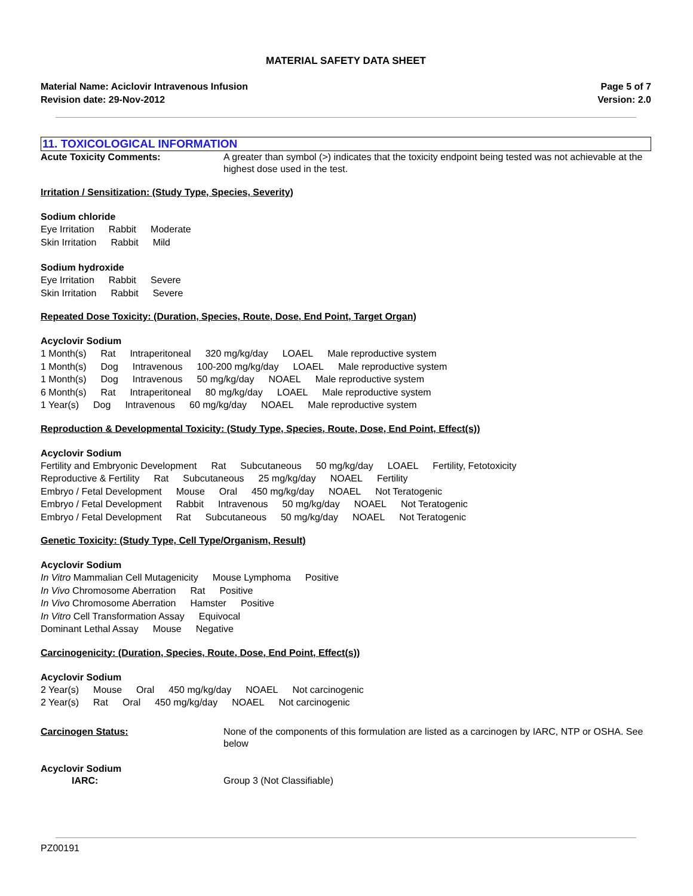MATERIAL SAFETY DATA SHEET
Material Name: Aciclovir Intravenous Infusion
Revision date: 29-Nov-2012
Page 5 of 7
Version: 2.0
11. TOXICOLOGICAL INFORMATION
Acute Toxicity Comments: A greater than symbol (>) indicates that the toxicity endpoint being tested was not achievable at the highest dose used in the test.
Irritation / Sensitization: (Study Type, Species, Severity)
Sodium chloride
Eye Irritation Rabbit Moderate
Skin Irritation Rabbit Mild
Sodium hydroxide
Eye Irritation Rabbit Severe
Skin Irritation Rabbit Severe
Repeated Dose Toxicity: (Duration, Species, Route, Dose, End Point, Target Organ)
Acyclovir Sodium
1 Month(s) Rat Intraperitoneal 320 mg/kg/day LOAEL Male reproductive system
1 Month(s) Dog Intravenous 100-200 mg/kg/day LOAEL Male reproductive system
1 Month(s) Dog Intravenous 50 mg/kg/day NOAEL Male reproductive system
6 Month(s) Rat Intraperitoneal 80 mg/kg/day LOAEL Male reproductive system
1 Year(s) Dog Intravenous 60 mg/kg/day NOAEL Male reproductive system
Reproduction & Developmental Toxicity: (Study Type, Species, Route, Dose, End Point, Effect(s))
Acyclovir Sodium
Fertility and Embryonic Development Rat Subcutaneous 50 mg/kg/day LOAEL Fertility, Fetotoxicity
Reproductive & Fertility Rat Subcutaneous 25 mg/kg/day NOAEL Fertility
Embryo / Fetal Development Mouse Oral 450 mg/kg/day NOAEL Not Teratogenic
Embryo / Fetal Development Rabbit Intravenous 50 mg/kg/day NOAEL Not Teratogenic
Embryo / Fetal Development Rat Subcutaneous 50 mg/kg/day NOAEL Not Teratogenic
Genetic Toxicity: (Study Type, Cell Type/Organism, Result)
Acyclovir Sodium
In Vitro Mammalian Cell Mutagenicity Mouse Lymphoma Positive
In Vivo Chromosome Aberration Rat Positive
In Vivo Chromosome Aberration Hamster Positive
In Vitro Cell Transformation Assay Equivocal
Dominant Lethal Assay Mouse Negative
Carcinogenicity: (Duration, Species, Route, Dose, End Point, Effect(s))
Acyclovir Sodium
2 Year(s) Mouse Oral 450 mg/kg/day NOAEL Not carcinogenic
2 Year(s) Rat Oral 450 mg/kg/day NOAEL Not carcinogenic
Carcinogen Status: None of the components of this formulation are listed as a carcinogen by IARC, NTP or OSHA. See below
Acyclovir Sodium
IARC: Group 3 (Not Classifiable)
PZ00191